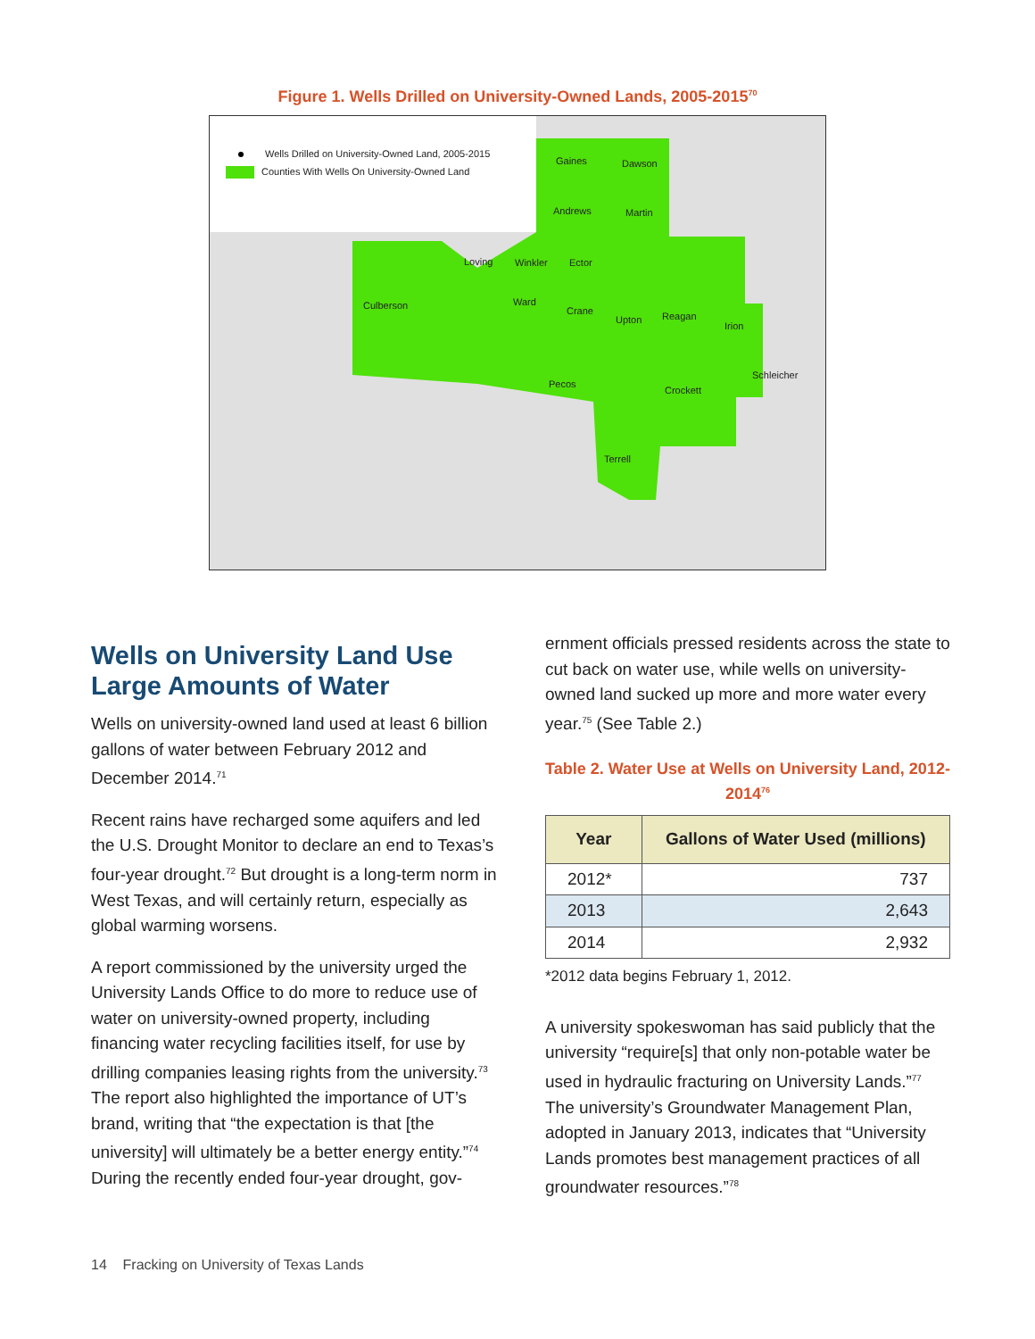Figure 1. Wells Drilled on University-Owned Lands, 2005-2015<sup>70</sup>
Wells Drilled on University-Owned Land, 2005-2015
Counties With Wells On University-Owned Land
Gaines Dawson
Andrews Martin
Loving Winkler Ector
Culberson Ward
Crane
Upton Reagan
Irion
Schleicher
Pecos
Crockett
Terrell
Wells on University Land Use Large Amounts of Water
Wells on university-owned land used at least 6 billion gallons of water between February 2012 and December 2014.<sup>71</sup>
Recent rains have recharged some aquifers and led the U.S. Drought Monitor to declare an end to Texas’s four-year drought.<sup>72</sup> But drought is a long-term norm in West Texas, and will certainly return, especially as global warming worsens.
A report commissioned by the university urged the University Lands Office to do more to reduce use of water on university-owned property, including financing water recycling facilities itself, for use by drilling companies leasing rights from the university.<sup>73</sup> The report also highlighted the importance of UT’s brand, writing that “the expectation is that [the university] will ultimately be a better energy entity.”<sup>74</sup> During the recently ended four-year drought, gov-
ernment officials pressed residents across the state to cut back on water use, while wells on university-owned land sucked up more and more water every year.<sup>75</sup> (See Table 2.)
Table 2. Water Use at Wells on University Land, 2012-2014<sup>76</sup>
| Year | Gallons of Water Used (millions) |
| --- | --- |
| 2012* | 737 |
| 2013 | 2,643 |
| 2014 | 2,932 |
*2012 data begins February 1, 2012.
A university spokeswoman has said publicly that the university “require[s] that only non-potable water be used in hydraulic fracturing on University Lands.”<sup>77</sup> The university’s Groundwater Management Plan, adopted in January 2013, indicates that “University Lands promotes best management practices of all groundwater resources.”<sup>78</sup>
14 Fracking on University of Texas Lands